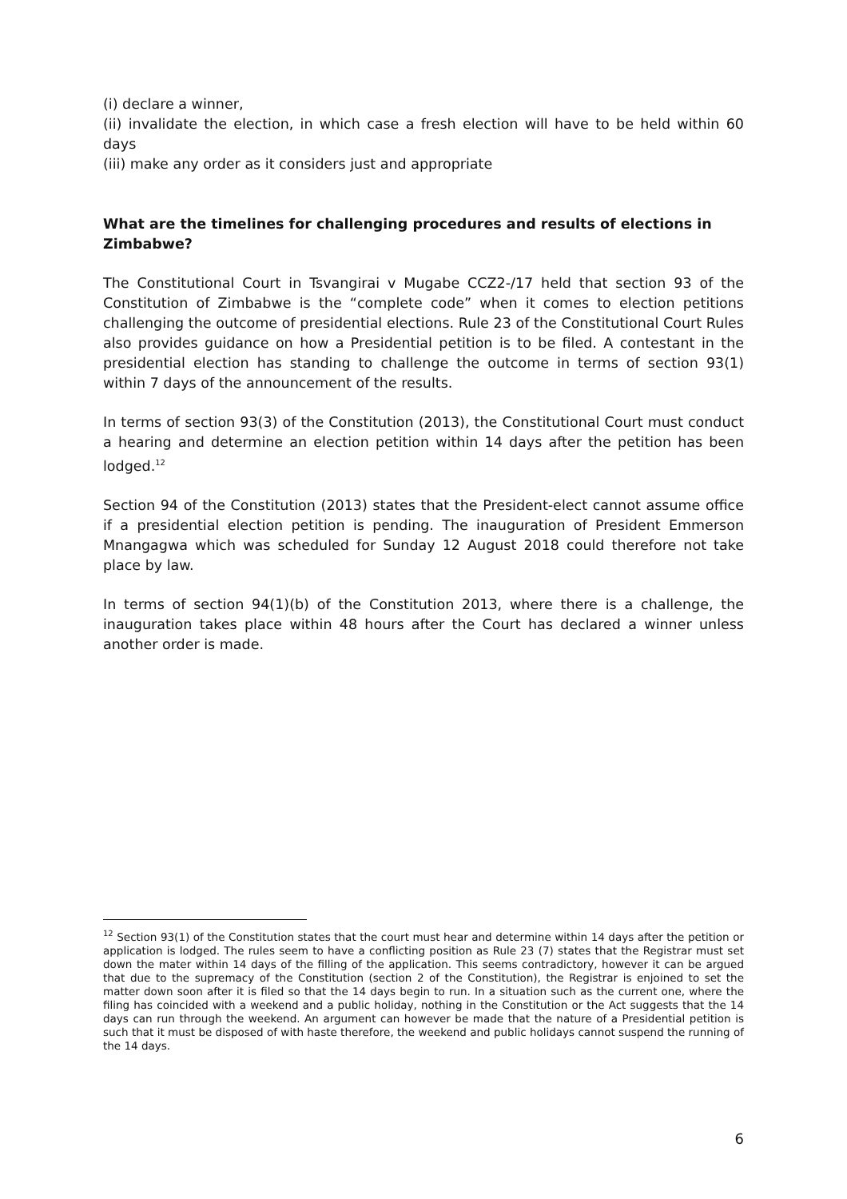(i) declare a winner,
(ii) invalidate the election, in which case a fresh election will have to be held within 60 days
(iii) make any order as it considers just and appropriate
What are the timelines for challenging procedures and results of elections in Zimbabwe?
The Constitutional Court in Tsvangirai v Mugabe CCZ2-/17 held that section 93 of the Constitution of Zimbabwe is the “complete code” when it comes to election petitions challenging the outcome of presidential elections. Rule 23 of the Constitutional Court Rules also provides guidance on how a Presidential petition is to be filed. A contestant in the presidential election has standing to challenge the outcome in terms of section 93(1) within 7 days of the announcement of the results.
In terms of section 93(3) of the Constitution (2013), the Constitutional Court must conduct a hearing and determine an election petition within 14 days after the petition has been lodged.<sup>12</sup>
Section 94 of the Constitution (2013) states that the President-elect cannot assume office if a presidential election petition is pending. The inauguration of President Emmerson Mnangagwa which was scheduled for Sunday 12 August 2018 could therefore not take place by law.
In terms of section 94(1)(b) of the Constitution 2013, where there is a challenge, the inauguration takes place within 48 hours after the Court has declared a winner unless another order is made.
<sup>12</sup> Section 93(1) of the Constitution states that the court must hear and determine within 14 days after the petition or application is lodged. The rules seem to have a conflicting position as Rule 23 (7) states that the Registrar must set down the mater within 14 days of the filling of the application. This seems contradictory, however it can be argued that due to the supremacy of the Constitution (section 2 of the Constitution), the Registrar is enjoined to set the matter down soon after it is filed so that the 14 days begin to run. In a situation such as the current one, where the filing has coincided with a weekend and a public holiday, nothing in the Constitution or the Act suggests that the 14 days can run through the weekend. An argument can however be made that the nature of a Presidential petition is such that it must be disposed of with haste therefore, the weekend and public holidays cannot suspend the running of the 14 days.
6